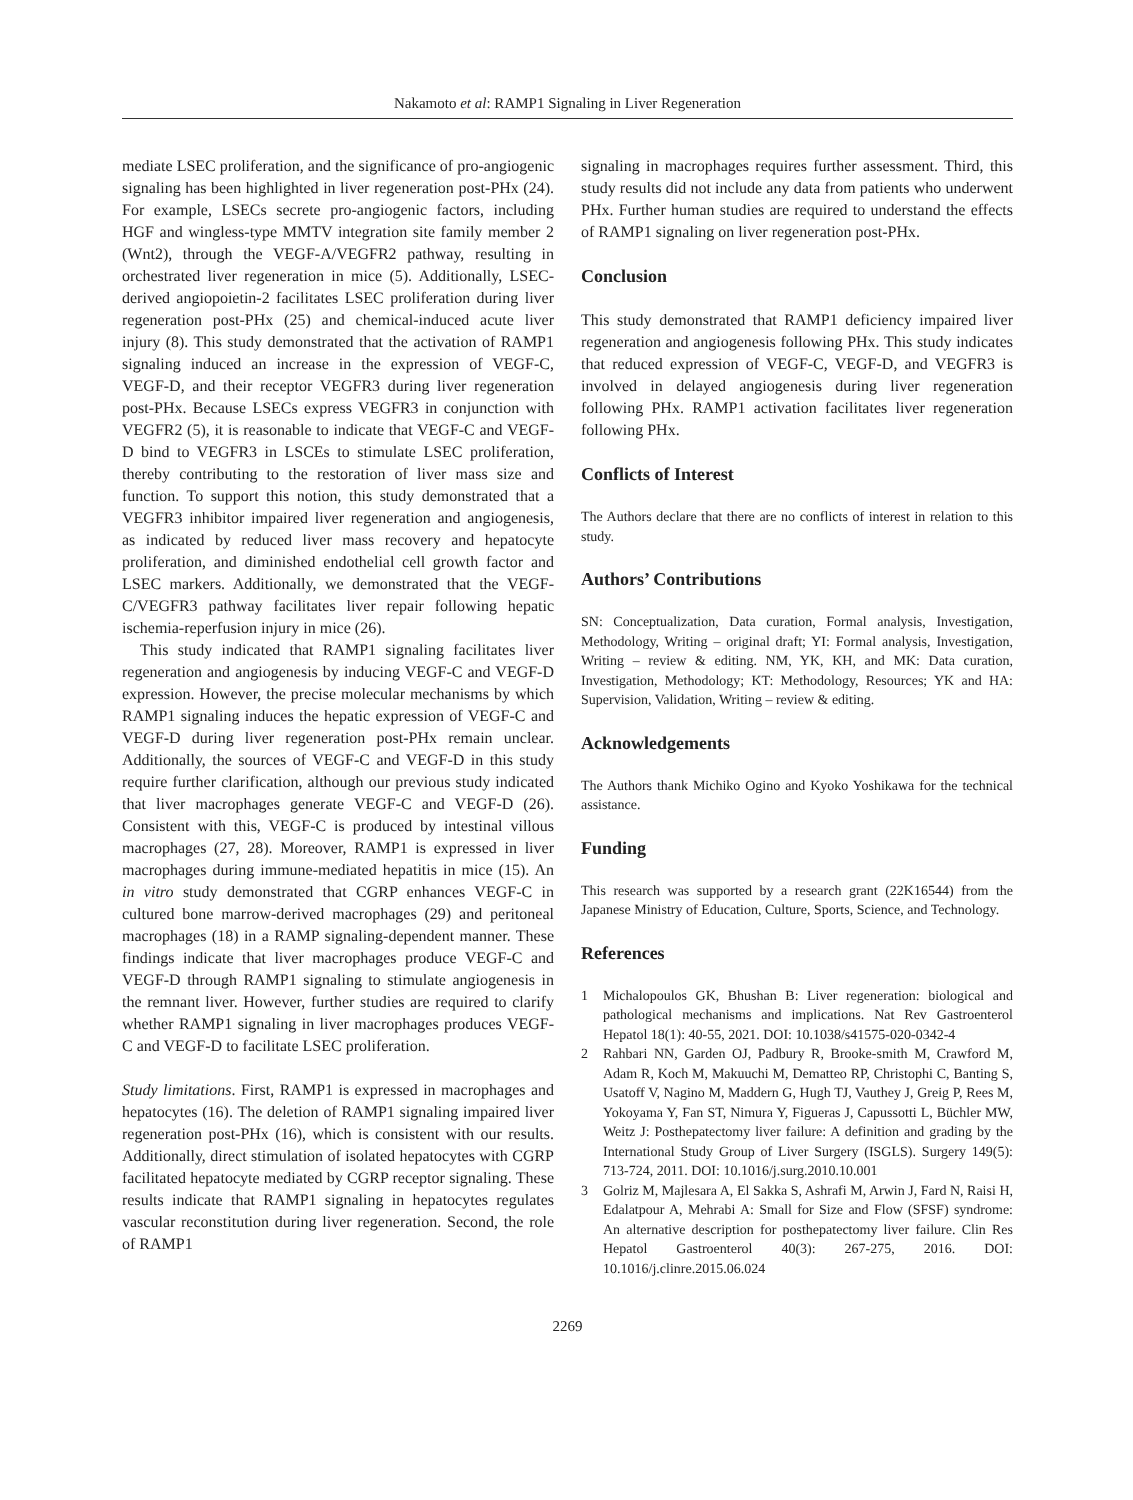Nakamoto et al: RAMP1 Signaling in Liver Regeneration
mediate LSEC proliferation, and the significance of pro-angiogenic signaling has been highlighted in liver regeneration post-PHx (24). For example, LSECs secrete pro-angiogenic factors, including HGF and wingless-type MMTV integration site family member 2 (Wnt2), through the VEGF-A/VEGFR2 pathway, resulting in orchestrated liver regeneration in mice (5). Additionally, LSEC-derived angiopoietin-2 facilitates LSEC proliferation during liver regeneration post-PHx (25) and chemical-induced acute liver injury (8). This study demonstrated that the activation of RAMP1 signaling induced an increase in the expression of VEGF-C, VEGF-D, and their receptor VEGFR3 during liver regeneration post-PHx. Because LSECs express VEGFR3 in conjunction with VEGFR2 (5), it is reasonable to indicate that VEGF-C and VEGF-D bind to VEGFR3 in LSCEs to stimulate LSEC proliferation, thereby contributing to the restoration of liver mass size and function. To support this notion, this study demonstrated that a VEGFR3 inhibitor impaired liver regeneration and angiogenesis, as indicated by reduced liver mass recovery and hepatocyte proliferation, and diminished endothelial cell growth factor and LSEC markers. Additionally, we demonstrated that the VEGF-C/VEGFR3 pathway facilitates liver repair following hepatic ischemia-reperfusion injury in mice (26).
This study indicated that RAMP1 signaling facilitates liver regeneration and angiogenesis by inducing VEGF-C and VEGF-D expression. However, the precise molecular mechanisms by which RAMP1 signaling induces the hepatic expression of VEGF-C and VEGF-D during liver regeneration post-PHx remain unclear. Additionally, the sources of VEGF-C and VEGF-D in this study require further clarification, although our previous study indicated that liver macrophages generate VEGF-C and VEGF-D (26). Consistent with this, VEGF-C is produced by intestinal villous macrophages (27, 28). Moreover, RAMP1 is expressed in liver macrophages during immune-mediated hepatitis in mice (15). An in vitro study demonstrated that CGRP enhances VEGF-C in cultured bone marrow-derived macrophages (29) and peritoneal macrophages (18) in a RAMP signaling-dependent manner. These findings indicate that liver macrophages produce VEGF-C and VEGF-D through RAMP1 signaling to stimulate angiogenesis in the remnant liver. However, further studies are required to clarify whether RAMP1 signaling in liver macrophages produces VEGF-C and VEGF-D to facilitate LSEC proliferation.
Study limitations. First, RAMP1 is expressed in macrophages and hepatocytes (16). The deletion of RAMP1 signaling impaired liver regeneration post-PHx (16), which is consistent with our results. Additionally, direct stimulation of isolated hepatocytes with CGRP facilitated hepatocyte mediated by CGRP receptor signaling. These results indicate that RAMP1 signaling in hepatocytes regulates vascular reconstitution during liver regeneration. Second, the role of RAMP1
signaling in macrophages requires further assessment. Third, this study results did not include any data from patients who underwent PHx. Further human studies are required to understand the effects of RAMP1 signaling on liver regeneration post-PHx.
Conclusion
This study demonstrated that RAMP1 deficiency impaired liver regeneration and angiogenesis following PHx. This study indicates that reduced expression of VEGF-C, VEGF-D, and VEGFR3 is involved in delayed angiogenesis during liver regeneration following PHx. RAMP1 activation facilitates liver regeneration following PHx.
Conflicts of Interest
The Authors declare that there are no conflicts of interest in relation to this study.
Authors’ Contributions
SN: Conceptualization, Data curation, Formal analysis, Investigation, Methodology, Writing – original draft; YI: Formal analysis, Investigation, Writing – review & editing. NM, YK, KH, and MK: Data curation, Investigation, Methodology; KT: Methodology, Resources; YK and HA: Supervision, Validation, Writing – review & editing.
Acknowledgements
The Authors thank Michiko Ogino and Kyoko Yoshikawa for the technical assistance.
Funding
This research was supported by a research grant (22K16544) from the Japanese Ministry of Education, Culture, Sports, Science, and Technology.
References
1 Michalopoulos GK, Bhushan B: Liver regeneration: biological and pathological mechanisms and implications. Nat Rev Gastroenterol Hepatol 18(1): 40-55, 2021. DOI: 10.1038/s41575-020-0342-4
2 Rahbari NN, Garden OJ, Padbury R, Brooke-smith M, Crawford M, Adam R, Koch M, Makuuchi M, Dematteo RP, Christophi C, Banting S, Usatoff V, Nagino M, Maddern G, Hugh TJ, Vauthey J, Greig P, Rees M, Yokoyama Y, Fan ST, Nimura Y, Figueras J, Capussotti L, Büchler MW, Weitz J: Posthepatectomy liver failure: A definition and grading by the International Study Group of Liver Surgery (ISGLS). Surgery 149(5): 713-724, 2011. DOI: 10.1016/j.surg.2010.10.001
3 Golriz M, Majlesara A, El Sakka S, Ashrafi M, Arwin J, Fard N, Raisi H, Edalatpour A, Mehrabi A: Small for Size and Flow (SFSF) syndrome: An alternative description for posthepatectomy liver failure. Clin Res Hepatol Gastroenterol 40(3): 267-275, 2016. DOI: 10.1016/j.clinre.2015.06.024
2269